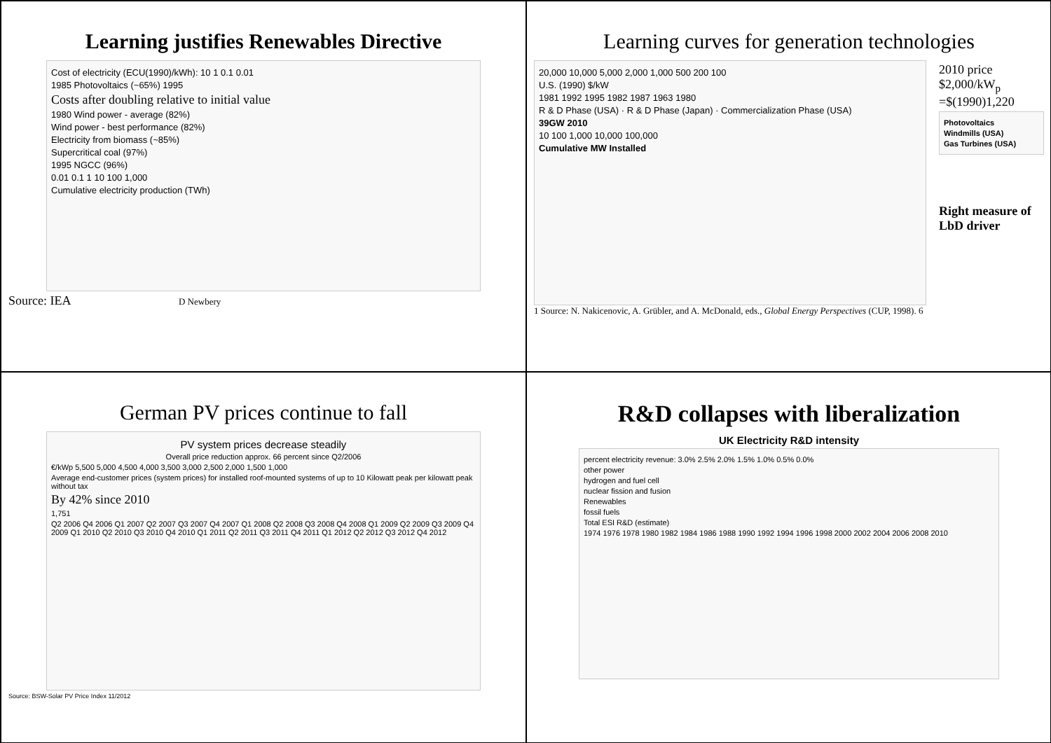Learning justifies Renewables Directive
Cost of electricity (ECU(1990)/kWh): 10 1 0.1 0.01
1985 Photovoltaics (~65%) 1995
Costs after doubling relative to initial value
1980 Wind power - average (82%)
Wind power - best performance (82%)
Electricity from biomass (~85%)
Supercritical coal (97%)
1995 NGCC (96%)
0.01 0.1 1 10 100 1,000
Cumulative electricity production (TWh)
Source: IEA D Newbery
Learning curves for generation technologies
20,000 10,000 5,000 2,000 1,000 500 200 100
U.S. (1990) $/kW
1981 1992 1995 1982 1987 1963 1980
R & D Phase (USA) · R & D Phase (Japan) · Commercialization Phase (USA)
39GW 2010
10 100 1,000 10,000 100,000
Cumulative MW Installed
2010 price $2,000/kW<sub>p</sub> =$(1990)1,220
Photovoltaics
Windmills (USA)
Gas Turbines (USA)
Right measure of LbD driver
1 Source: N. Nakicenovic, A. Grübler, and A. McDonald, eds., Global Energy Perspectives (CUP, 1998). 6
German PV prices continue to fall
PV system prices decrease steadily
Overall price reduction approx. 66 percent since Q2/2006
€/kWp 5,500 5,000 4,500 4,000 3,500 3,000 2,500 2,000 1,500 1,000
Average end-customer prices (system prices) for installed roof-mounted systems of up to 10 Kilowatt peak per kilowatt peak without tax
By 42% since 2010
1,751
Q2 2006 Q4 2006 Q1 2007 Q2 2007 Q3 2007 Q4 2007 Q1 2008 Q2 2008 Q3 2008 Q4 2008 Q1 2009 Q2 2009 Q3 2009 Q4 2009 Q1 2010 Q2 2010 Q3 2010 Q4 2010 Q1 2011 Q2 2011 Q3 2011 Q4 2011 Q1 2012 Q2 2012 Q3 2012 Q4 2012
Source: BSW-Solar PV Price Index 11/2012
R&D collapses with liberalization
UK Electricity R&D intensity
percent electricity revenue: 3.0% 2.5% 2.0% 1.5% 1.0% 0.5% 0.0%
other power
hydrogen and fuel cell
nuclear fission and fusion
Renewables
fossil fuels
Total ESI R&D (estimate)
1974 1976 1978 1980 1982 1984 1986 1988 1990 1992 1994 1996 1998 2000 2002 2004 2006 2008 2010